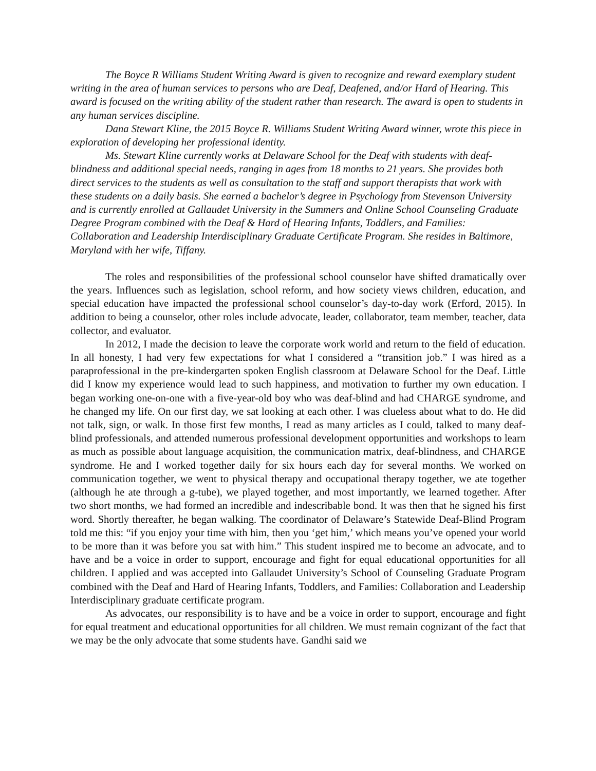The Boyce R Williams Student Writing Award is given to recognize and reward exemplary student writing in the area of human services to persons who are Deaf, Deafened, and/or Hard of Hearing. This award is focused on the writing ability of the student rather than research. The award is open to students in any human services discipline.
Dana Stewart Kline, the 2015 Boyce R. Williams Student Writing Award winner, wrote this piece in exploration of developing her professional identity.
Ms. Stewart Kline currently works at Delaware School for the Deaf with students with deaf-blindness and additional special needs, ranging in ages from 18 months to 21 years. She provides both direct services to the students as well as consultation to the staff and support therapists that work with these students on a daily basis. She earned a bachelor’s degree in Psychology from Stevenson University and is currently enrolled at Gallaudet University in the Summers and Online School Counseling Graduate Degree Program combined with the Deaf & Hard of Hearing Infants, Toddlers, and Families: Collaboration and Leadership Interdisciplinary Graduate Certificate Program. She resides in Baltimore, Maryland with her wife, Tiffany.
The roles and responsibilities of the professional school counselor have shifted dramatically over the years. Influences such as legislation, school reform, and how society views children, education, and special education have impacted the professional school counselor’s day-to-day work (Erford, 2015). In addition to being a counselor, other roles include advocate, leader, collaborator, team member, teacher, data collector, and evaluator.
In 2012, I made the decision to leave the corporate work world and return to the field of education. In all honesty, I had very few expectations for what I considered a “transition job.” I was hired as a paraprofessional in the pre-kindergarten spoken English classroom at Delaware School for the Deaf. Little did I know my experience would lead to such happiness, and motivation to further my own education. I began working one-on-one with a five-year-old boy who was deaf-blind and had CHARGE syndrome, and he changed my life. On our first day, we sat looking at each other. I was clueless about what to do. He did not talk, sign, or walk. In those first few months, I read as many articles as I could, talked to many deaf-blind professionals, and attended numerous professional development opportunities and workshops to learn as much as possible about language acquisition, the communication matrix, deaf-blindness, and CHARGE syndrome. He and I worked together daily for six hours each day for several months. We worked on communication together, we went to physical therapy and occupational therapy together, we ate together (although he ate through a g-tube), we played together, and most importantly, we learned together. After two short months, we had formed an incredible and indescribable bond. It was then that he signed his first word. Shortly thereafter, he began walking. The coordinator of Delaware’s Statewide Deaf-Blind Program told me this: “if you enjoy your time with him, then you ‘get him,’ which means you’ve opened your world to be more than it was before you sat with him.” This student inspired me to become an advocate, and to have and be a voice in order to support, encourage and fight for equal educational opportunities for all children. I applied and was accepted into Gallaudet University’s School of Counseling Graduate Program combined with the Deaf and Hard of Hearing Infants, Toddlers, and Families: Collaboration and Leadership Interdisciplinary graduate certificate program.
As advocates, our responsibility is to have and be a voice in order to support, encourage and fight for equal treatment and educational opportunities for all children. We must remain cognizant of the fact that we may be the only advocate that some students have. Gandhi said we